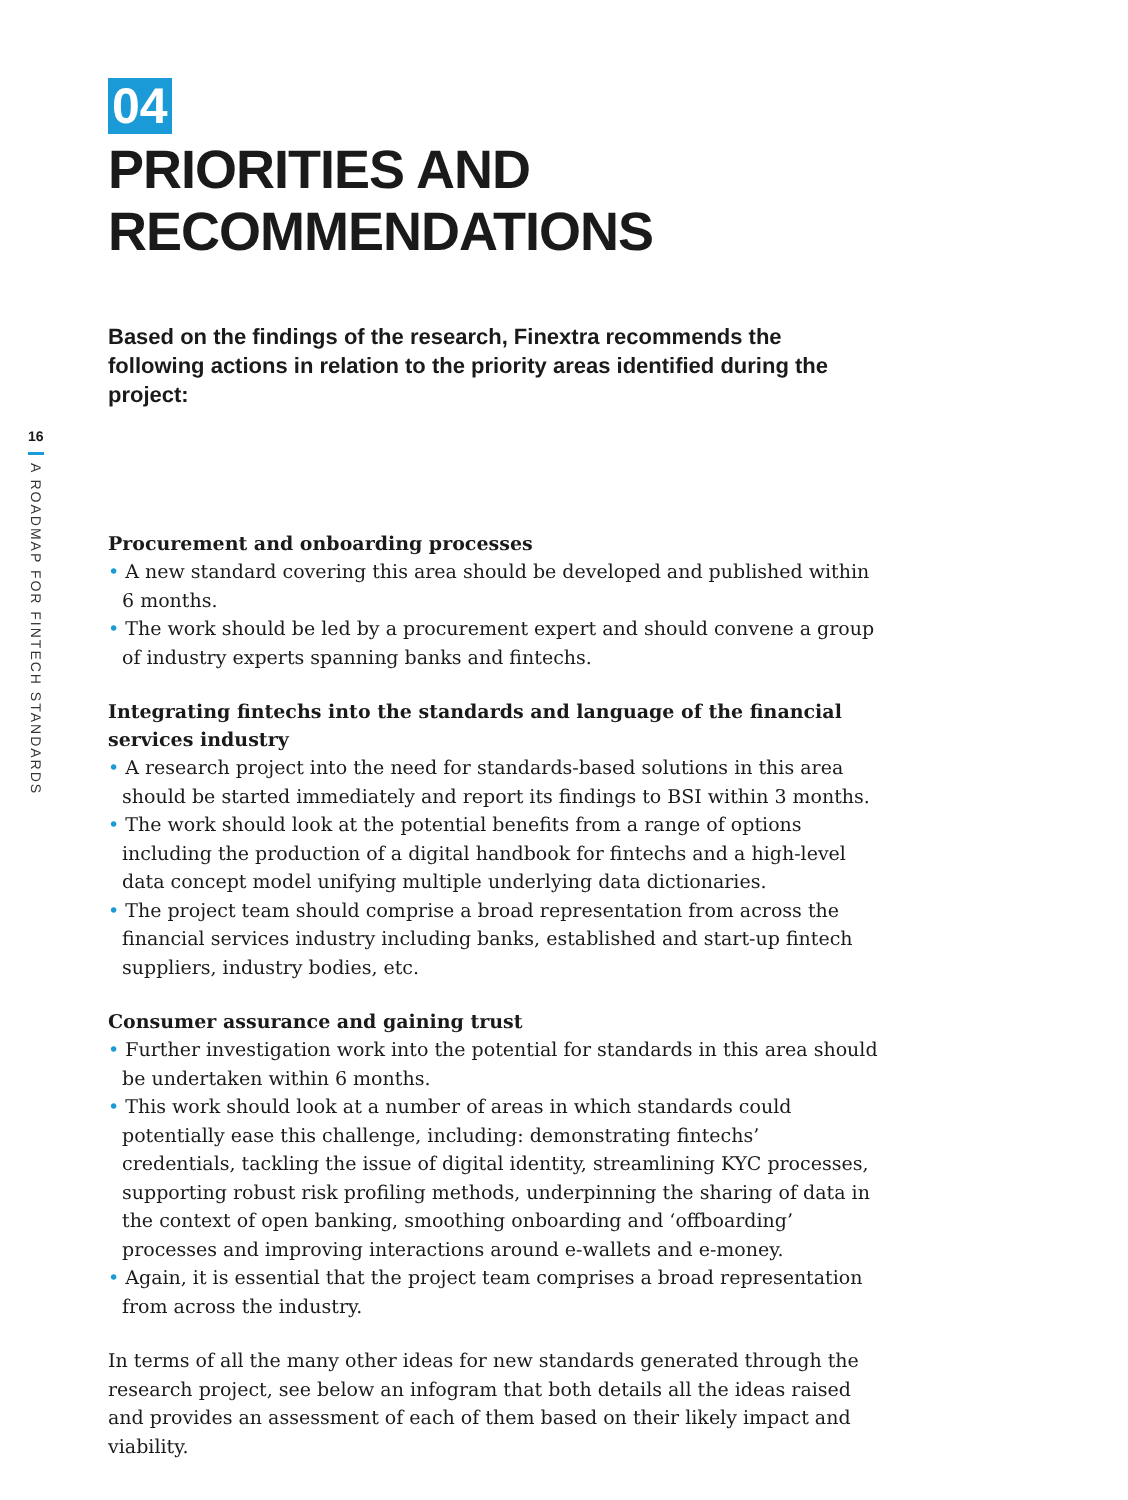16
A ROADMAP FOR FINTECH STANDARDS
04
PRIORITIES AND RECOMMENDATIONS
Based on the findings of the research, Finextra recommends the following actions in relation to the priority areas identified during the project:
Procurement and onboarding processes
• A new standard covering this area should be developed and published within 6 months.
• The work should be led by a procurement expert and should convene a group of industry experts spanning banks and fintechs.
Integrating fintechs into the standards and language of the financial services industry
• A research project into the need for standards-based solutions in this area should be started immediately and report its findings to BSI within 3 months.
• The work should look at the potential benefits from a range of options including the production of a digital handbook for fintechs and a high-level data concept model unifying multiple underlying data dictionaries.
• The project team should comprise a broad representation from across the financial services industry including banks, established and start-up fintech suppliers, industry bodies, etc.
Consumer assurance and gaining trust
• Further investigation work into the potential for standards in this area should be undertaken within 6 months.
• This work should look at a number of areas in which standards could potentially ease this challenge, including: demonstrating fintechs’ credentials, tackling the issue of digital identity, streamlining KYC processes, supporting robust risk profiling methods, underpinning the sharing of data in the context of open banking, smoothing onboarding and ‘offboarding’ processes and improving interactions around e-wallets and e-money.
• Again, it is essential that the project team comprises a broad representation from across the industry.
In terms of all the many other ideas for new standards generated through the research project, see below an infogram that both details all the ideas raised and provides an assessment of each of them based on their likely impact and viability.